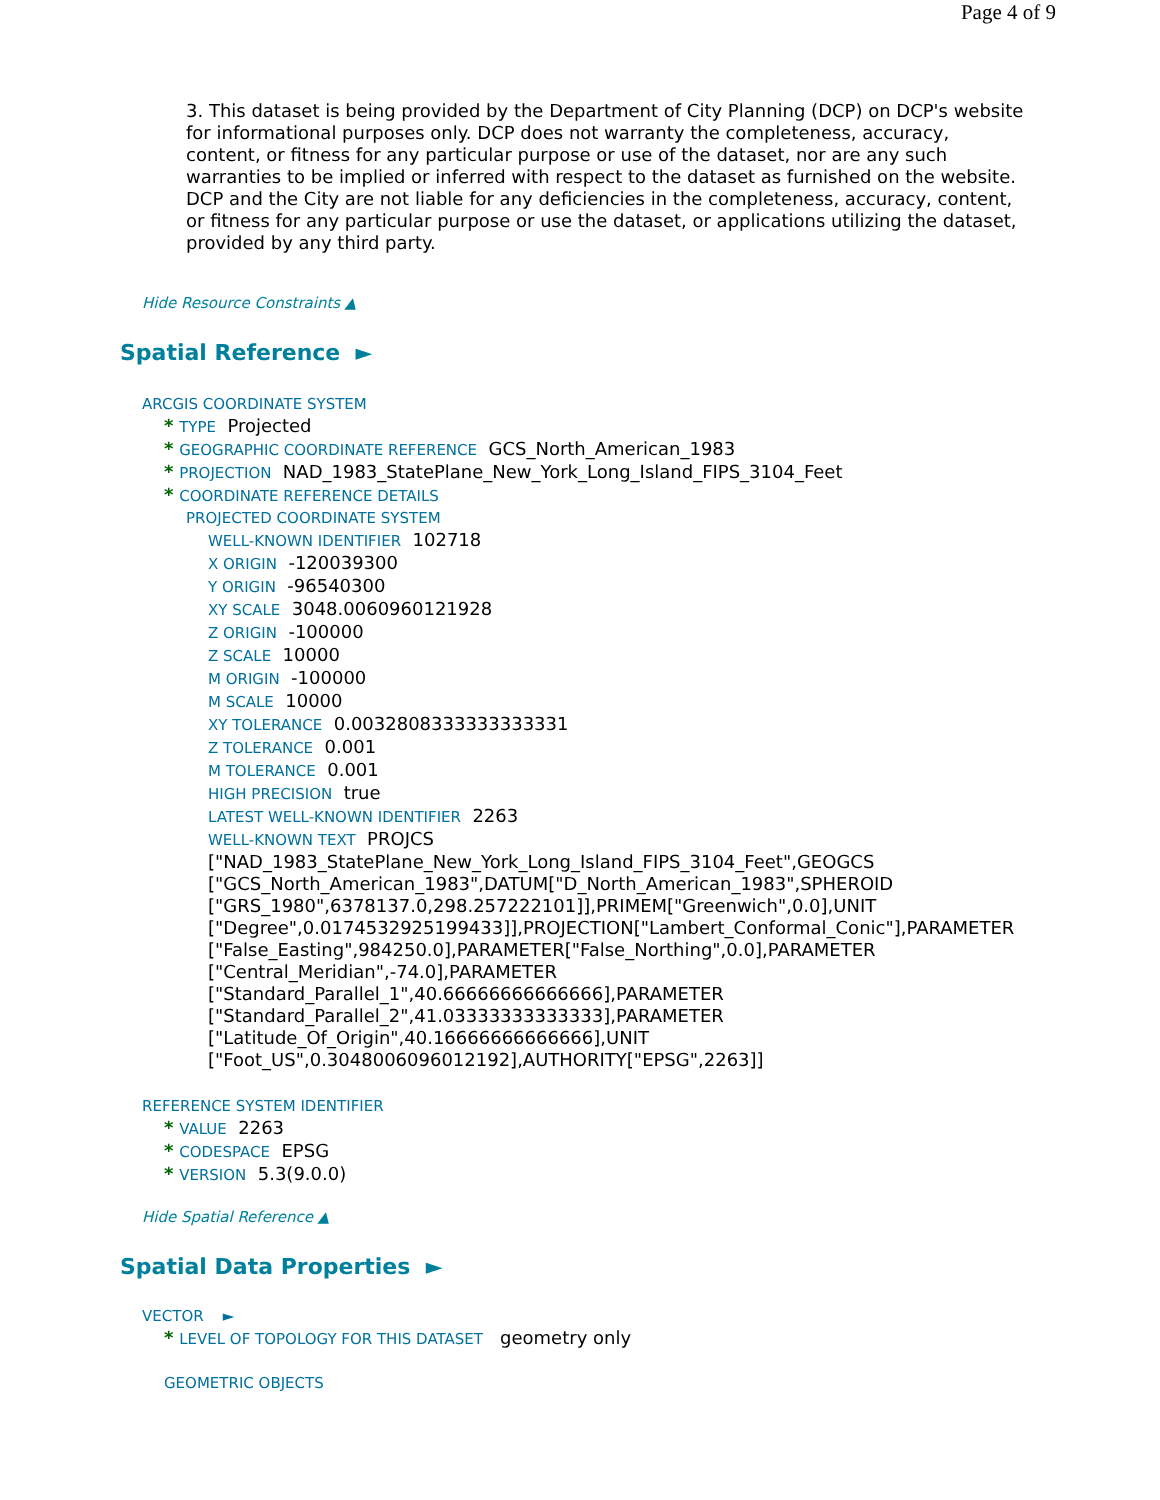Page 4 of 9
3. This dataset is being provided by the Department of City Planning (DCP) on DCP's website for informational purposes only. DCP does not warranty the completeness, accuracy, content, or fitness for any particular purpose or use of the dataset, nor are any such warranties to be implied or inferred with respect to the dataset as furnished on the website. DCP and the City are not liable for any deficiencies in the completeness, accuracy, content, or fitness for any particular purpose or use the dataset, or applications utilizing the dataset, provided by any third party.
Hide Resource Constraints ▲
Spatial Reference ►
ARCGIS COORDINATE SYSTEM
* TYPE Projected
* GEOGRAPHIC COORDINATE REFERENCE GCS_North_American_1983
* PROJECTION NAD_1983_StatePlane_New_York_Long_Island_FIPS_3104_Feet
* COORDINATE REFERENCE DETAILS
PROJECTED COORDINATE SYSTEM
WELL-KNOWN IDENTIFIER 102718
X ORIGIN -120039300
Y ORIGIN -96540300
XY SCALE 3048.0060960121928
Z ORIGIN -100000
Z SCALE 10000
M ORIGIN -100000
M SCALE 10000
XY TOLERANCE 0.0032808333333333331
Z TOLERANCE 0.001
M TOLERANCE 0.001
HIGH PRECISION true
LATEST WELL-KNOWN IDENTIFIER 2263
WELL-KNOWN TEXT PROJCS ["NAD_1983_StatePlane_New_York_Long_Island_FIPS_3104_Feet",GEOGCS ["GCS_North_American_1983",DATUM["D_North_American_1983",SPHEROID ["GRS_1980",6378137.0,298.257222101]],PRIMEM["Greenwich",0.0],UNIT ["Degree",0.0174532925199433]],PROJECTION["Lambert_Conformal_Conic"],PARAMETER ["False_Easting",984250.0],PARAMETER["False_Northing",0.0],PARAMETER ["Central_Meridian",-74.0],PARAMETER ["Standard_Parallel_1",40.66666666666666],PARAMETER ["Standard_Parallel_2",41.03333333333333],PARAMETER ["Latitude_Of_Origin",40.16666666666666],UNIT ["Foot_US",0.3048006096012192],AUTHORITY["EPSG",2263]]
REFERENCE SYSTEM IDENTIFIER
* VALUE 2263
* CODESPACE EPSG
* VERSION 5.3(9.0.0)
Hide Spatial Reference ▲
Spatial Data Properties ►
VECTOR ►
* LEVEL OF TOPOLOGY FOR THIS DATASET geometry only
GEOMETRIC OBJECTS